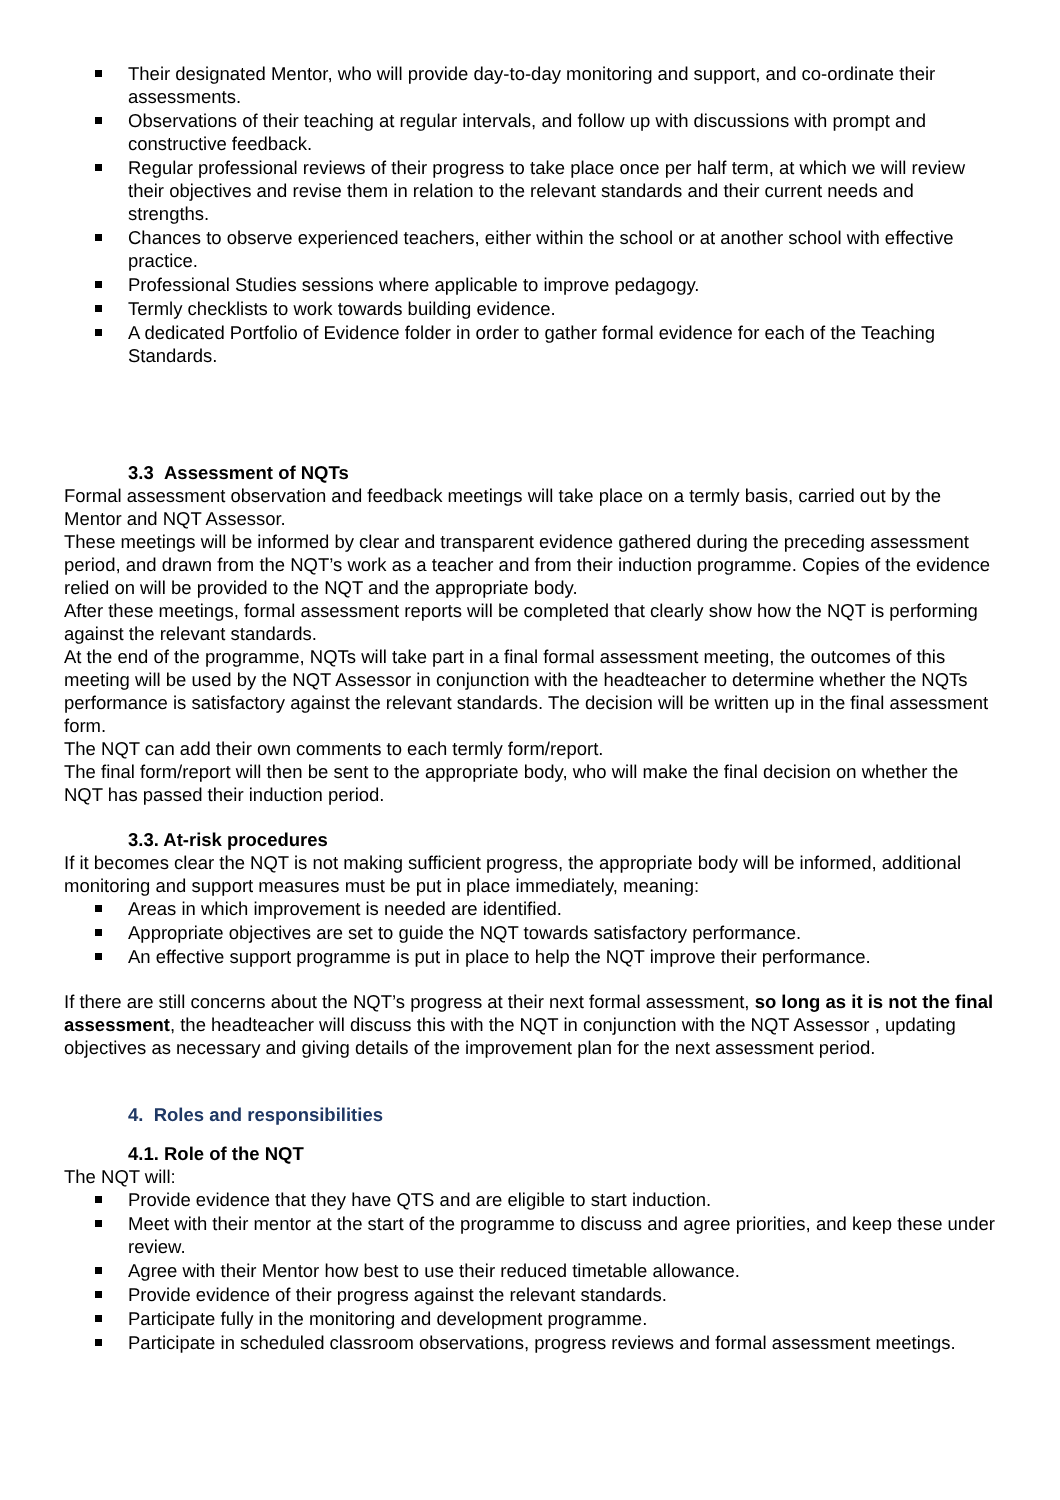Their designated Mentor, who will provide day-to-day monitoring and support, and co-ordinate their assessments.
Observations of their teaching at regular intervals, and follow up with discussions with prompt and constructive feedback.
Regular professional reviews of their progress to take place once per half term, at which we will review their objectives and revise them in relation to the relevant standards and their current needs and strengths.
Chances to observe experienced teachers, either within the school or at another school with effective practice.
Professional Studies sessions where applicable to improve pedagogy.
Termly checklists to work towards building evidence.
A dedicated Portfolio of Evidence folder in order to gather formal evidence for each of the Teaching Standards.
3.3 Assessment of NQTs
Formal assessment observation and feedback meetings will take place on a termly basis, carried out by the Mentor and NQT Assessor.
These meetings will be informed by clear and transparent evidence gathered during the preceding assessment period, and drawn from the NQT’s work as a teacher and from their induction programme. Copies of the evidence relied on will be provided to the NQT and the appropriate body.
After these meetings, formal assessment reports will be completed that clearly show how the NQT is performing against the relevant standards.
At the end of the programme, NQTs will take part in a final formal assessment meeting, the outcomes of this meeting will be used by the NQT Assessor in conjunction with the headteacher to determine whether the NQTs performance is satisfactory against the relevant standards. The decision will be written up in the final assessment form.
The NQT can add their own comments to each termly form/report.
The final form/report will then be sent to the appropriate body, who will make the final decision on whether the NQT has passed their induction period.
3.3. At-risk procedures
If it becomes clear the NQT is not making sufficient progress, the appropriate body will be informed, additional monitoring and support measures must be put in place immediately, meaning:
Areas in which improvement is needed are identified.
Appropriate objectives are set to guide the NQT towards satisfactory performance.
An effective support programme is put in place to help the NQT improve their performance.
If there are still concerns about the NQT’s progress at their next formal assessment, so long as it is not the final assessment, the headteacher will discuss this with the NQT in conjunction with the NQT Assessor , updating objectives as necessary and giving details of the improvement plan for the next assessment period.
4. Roles and responsibilities
4.1. Role of the NQT
The NQT will:
Provide evidence that they have QTS and are eligible to start induction.
Meet with their mentor at the start of the programme to discuss and agree priorities, and keep these under review.
Agree with their Mentor how best to use their reduced timetable allowance.
Provide evidence of their progress against the relevant standards.
Participate fully in the monitoring and development programme.
Participate in scheduled classroom observations, progress reviews and formal assessment meetings.